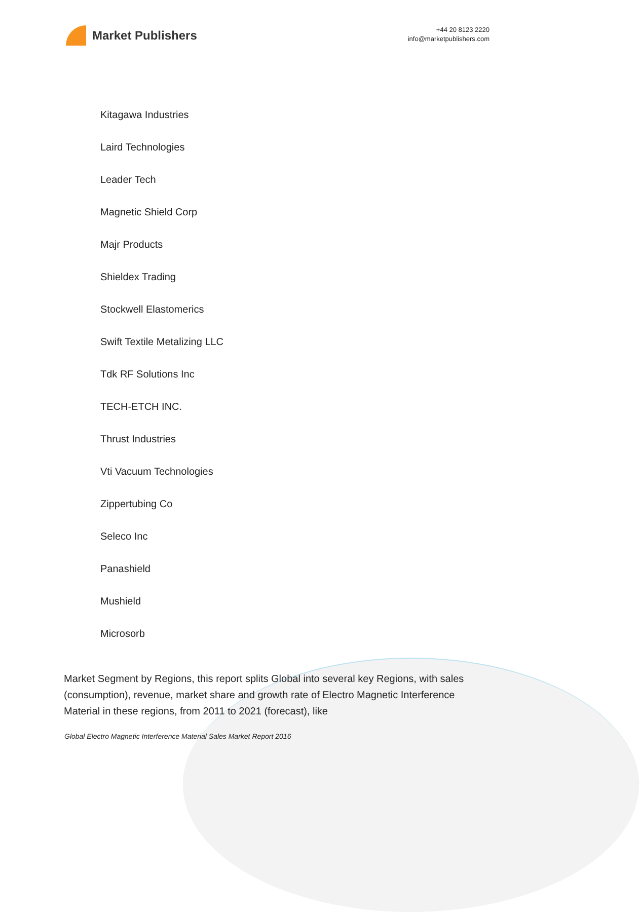Market Publishers
+44 20 8123 2220
info@marketpublishers.com
Kitagawa Industries
Laird Technologies
Leader Tech
Magnetic Shield Corp
Majr Products
Shieldex Trading
Stockwell Elastomerics
Swift Textile Metalizing LLC
Tdk RF Solutions Inc
TECH-ETCH INC.
Thrust Industries
Vti Vacuum Technologies
Zippertubing Co
Seleco Inc
Panashield
Mushield
Microsorb
Market Segment by Regions, this report splits Global into several key Regions, with sales (consumption), revenue, market share and growth rate of Electro Magnetic Interference Material in these regions, from 2011 to 2021 (forecast), like
Global Electro Magnetic Interference Material Sales Market Report 2016